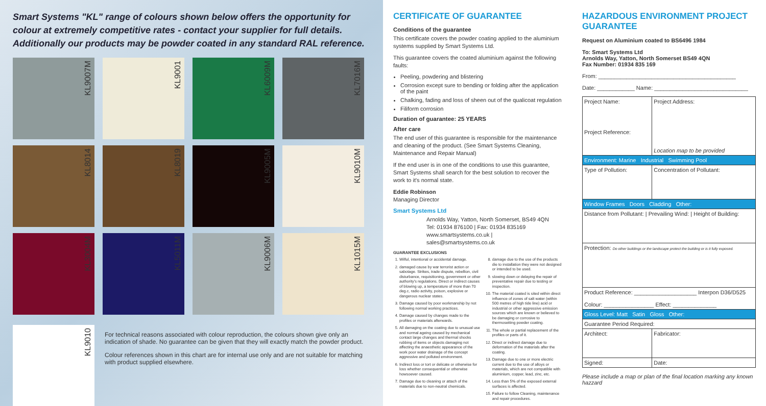Smart Systems "KL" range of colours shown below offers the opportunity for colour at extremely competitive rates - contact your supplier for full details. Additionally our products may be powder coated in any standard RAL reference.
KL9007M
KL9001
KL6009M
KL7016M
KL8014
KL8019
KL9005M
KL9010M
KL3004M
KL5011M
KL9006M
KL1015M
KL9010
For technical reasons associated with colour reproduction, the colours shown give only an indication of shade. No guarantee can be given that they will exactly match the powder product.
Colour references shown in this chart are for internal use only and are not suitable for matching with product supplied elsewhere.
CERTIFICATE OF GUARANTEE
Conditions of the guarantee
This certificate covers the powder coating applied to the aluminium systems supplied by Smart Systems Ltd.
This guarantee covers the coated aluminium against the following faults:
Peeling, powdering and blistering
Corrosion except sure to bending or folding after the application of the paint
Chalking, fading and loss of sheen out of the qualicoat regulation
Filiform corrosion
Duration of guarantee: 25 YEARS
After care
The end user of this guarantee is responsible for the maintenance and cleaning of the product. (See Smart Systems Cleaning, Maintenance and Repair Manual)
If the end user is in one of the conditions to use this guarantee, Smart Systems shall search for the best solution to recover the work to it's normal state.
Eddie Robinson
Managing Director
Smart Systems Ltd
Arnolds Way, Yatton, North Somerset, BS49 4QN
Tel: 01934 876100 | Fax: 01934 835169
www.smartsystems.co.uk | sales@smartsystems.co.uk
GUARANTEE EXCLUSIONS
1. Wilful, intentional or accidental damage.
2. damaged cause by war terrorist action or sabotage. Strikes, trade dispute, rebellion, civil disturbance, requisitioning, government or other authority's regulations. Direct or indirect causes of blowing up, a temperature of more than 70 deg.c, radio activity, poison, explosive or dangerous nuclear states.
3. Damage caused by poor workmanship by not following normal working practices.
4. Damage caused by changes made to the profiles or materials afterwards.
5. All damaging on the coating due to unusual use and normal ageing caused by mechanical contact large changes and thermal shocks rubbing of items or objects damaging not affecting the anaesthetic appearance of the work poor water drainage of the concept aggressive and polluted environment.
6. Indirect loss or tort or delicate or otherwise for loss whether consequential or otherwise howsoever caused.
7. Damage due to cleaning or attach of the materials due to non-neutral chemicals.
8. damage due to the use of the products die to installation they were not designed or intended to be used.
9. slowing down or delaying the repair of preventative repair due to testing or inspection.
10. The material coated is sited within direct influence of zones of salt water (within 500 metres of high tide line) acid or industrial or other aggressive emission sources which are known or believed to be damaging or corrosive to thermosetting powder coating.
11. The whole or partial replacement of the profiles or parts of it.
12. Direct or indirect damage due to deformation of the materials after the coating.
13. Damage due to one or more electric current due to the use of alloys or materials, which are not compatible with aluminium, copper, lead, zinc, etc.
14. Less than 5% of the exposed external surfaces is affected.
15. Failure to follow Cleaning, maintenance and repair procedures.
HAZARDOUS ENVIRONMENT PROJECT GUARANTEE
Request on Aluminium coated to BS6496 1984
To: Smart Systems Ltd
Arnolds Way, Yatton, North Somerset BS49 4QN
Fax Number: 01934 835 169
From: ____________________________________________
Date: ____________ Name: ______________________________
| Project Name: Project Reference: | Project Address: Location map to be provided |
| Environment: Marine Industrial Swimming Pool | |
| Type of Pollution: | Concentration of Pollutant: |
| Window Frames Doors Cladding Other: | |
| Distance from Pollutant: / Prevailing Wind: / Height of Building: | |
| Protection: Do other buildings or the landscape protect the building or is it fully exposed. | |
| Product Reference: ____________________ Interpon D36/D525 Colour: ________________ Effect: ______________ | |
| Gloss Level: Matt Satin Gloss Other: | |
| Guarantee Period Required: | |
| Architect: | Fabricator: |
| Signed: | Date: |
Please include a map or plan of the final location marking any known hazzard